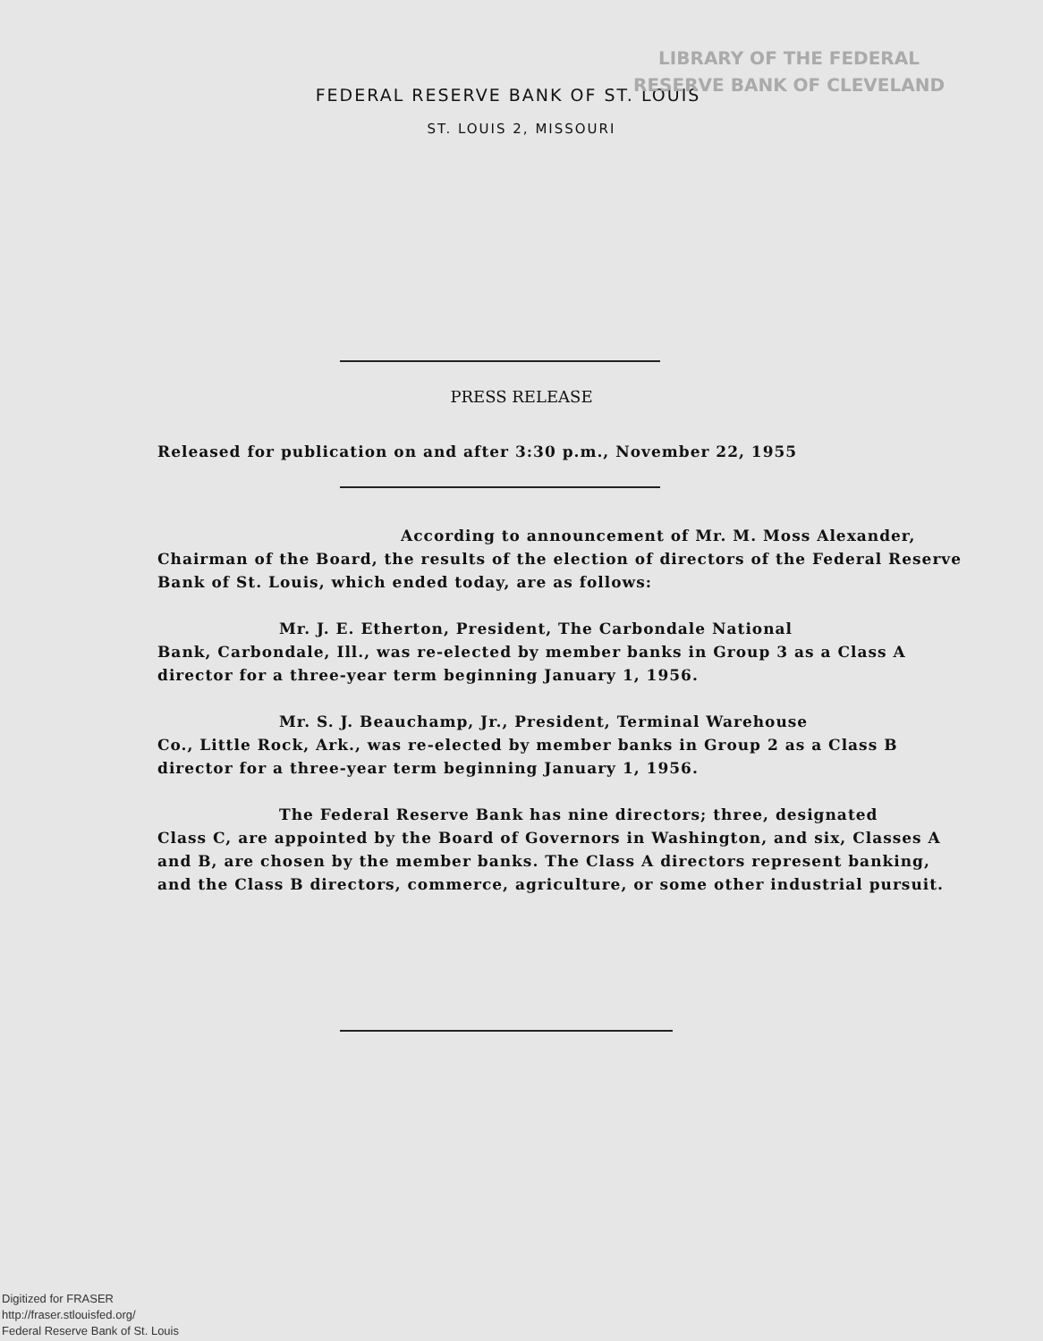LIBRARY OF THE FEDERAL
RESERVE BANK OF CLEVELAND
FEDERAL RESERVE BANK OF ST. LOUIS
ST. LOUIS 2, MISSOURI
PRESS RELEASE
Released for publication on and after 3:30 p.m., November 22, 1955
According to announcement of Mr. M. Moss Alexander,
Chairman of the Board, the results of the election of directors of the Federal Reserve Bank of St. Louis, which ended today, are as follows:
Mr. J. E. Etherton, President, The Carbondale National
Bank, Carbondale, Ill., was re-elected by member banks in Group 3 as a Class A director for a three-year term beginning January 1, 1956.
Mr. S. J. Beauchamp, Jr., President, Terminal Warehouse
Co., Little Rock, Ark., was re-elected by member banks in Group 2 as a Class B director for a three-year term beginning January 1, 1956.
The Federal Reserve Bank has nine directors; three, designated
Class C, are appointed by the Board of Governors in Washington, and six, Classes A and B, are chosen by the member banks. The Class A directors represent banking, and the Class B directors, commerce, agriculture, or some other industrial pursuit.
Digitized for FRASER
http://fraser.stlouisfed.org/
Federal Reserve Bank of St. Louis